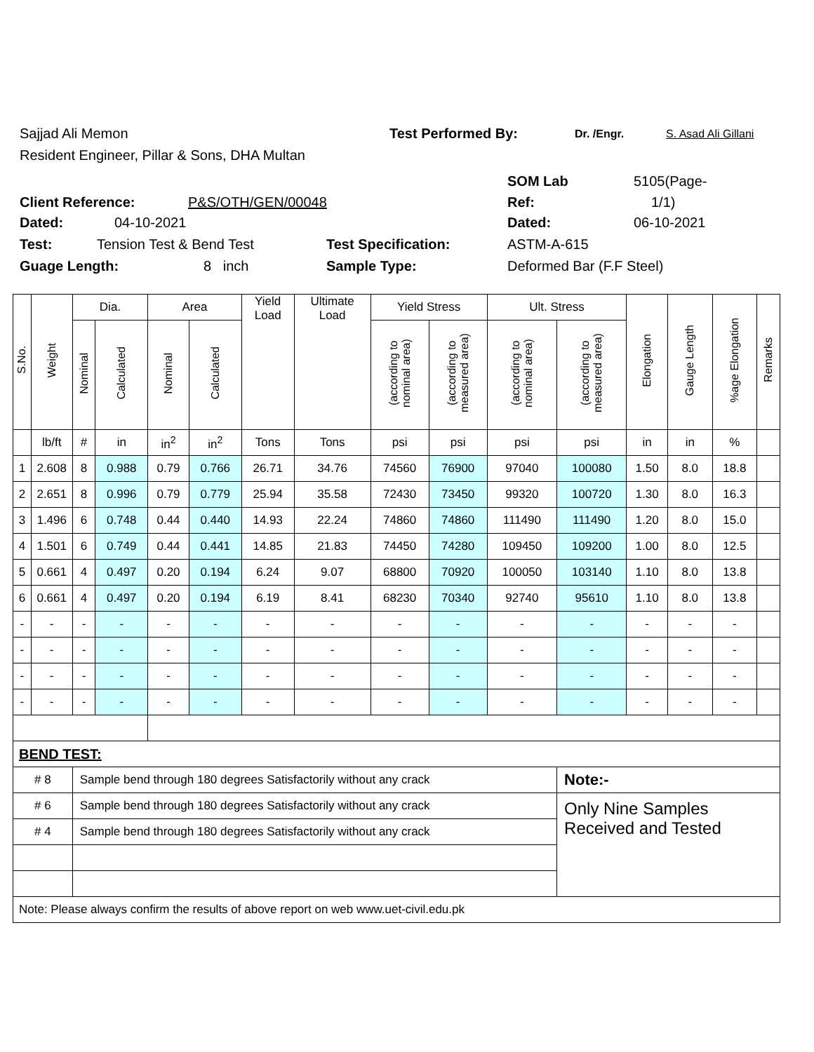Sajjad Ali Memon Test Performed By: Dr. /Engr. S. Asad Ali Gillani
Resident Engineer, Pillar & Sons, DHA Multan
SOM Lab 5105(Page-
Client Reference: P&S/OTH/GEN/00048 Ref: 1/1)
Dated: 04-10-2021 Dated: 06-10-2021
Test: Tension Test & Bend Test Test Specification: ASTM-A-615
Guage Length: 8 inch Sample Type: Deformed Bar (F.F Steel)
| S.No. | Weight | Dia. | | Area | | Yield Load | Ultimate Load | Yield Stress | | Ult. Stress | | Elongation | Gauge Length | %age Elongation | Remarks |
| --- | --- | --- | --- | --- | --- | --- | --- | --- | --- | --- | --- | --- | --- | --- | --- |
| | | Nominal | Calculated | Nominal | Calculated | | | (according to nominal area) | (according to measured area) | (according to nominal area) | (according to measured area) | | | | |
| | lb/ft | # | in | in<sup>2</sup> | in<sup>2</sup> | Tons | Tons | psi | psi | psi | psi | in | in | % | |
| 1 | 2.608 | 8 | 0.988 | 0.79 | 0.766 | 26.71 | 34.76 | 74560 | 76900 | 97040 | 100080 | 1.50 | 8.0 | 18.8 | |
| 2 | 2.651 | 8 | 0.996 | 0.79 | 0.779 | 25.94 | 35.58 | 72430 | 73450 | 99320 | 100720 | 1.30 | 8.0 | 16.3 | |
| 3 | 1.496 | 6 | 0.748 | 0.44 | 0.440 | 14.93 | 22.24 | 74860 | 74860 | 111490 | 111490 | 1.20 | 8.0 | 15.0 | |
| 4 | 1.501 | 6 | 0.749 | 0.44 | 0.441 | 14.85 | 21.83 | 74450 | 74280 | 109450 | 109200 | 1.00 | 8.0 | 12.5 | |
| 5 | 0.661 | 4 | 0.497 | 0.20 | 0.194 | 6.24 | 9.07 | 68800 | 70920 | 100050 | 103140 | 1.10 | 8.0 | 13.8 | |
| 6 | 0.661 | 4 | 0.497 | 0.20 | 0.194 | 6.19 | 8.41 | 68230 | 70340 | 92740 | 95610 | 1.10 | 8.0 | 13.8 | |
| - | - | - | - | - | - | - | - | - | - | - | - | - | - | - | |
| - | - | - | - | - | - | - | - | - | - | - | - | - | - | - | |
| - | - | - | - | - | - | - | - | - | - | - | - | - | - | - | |
| - | - | - | - | - | - | - | - | - | - | - | - | - | - | - | |
| BEND TEST: | | | | | | | | | | | | | | | |
| # 8 | | Sample bend through 180 degrees Satisfactorily without any crack | | | | | | | | | Note:- | | | | |
| # 6 | | Sample bend through 180 degrees Satisfactorily without any crack | | | | | | | | | Only Nine Samples Received and Tested | | | | |
| # 4 | | Sample bend through 180 degrees Satisfactorily without any crack | | | | | | | | | | | | | |
| Note: Please always confirm the results of above report on web www.uet-civil.edu.pk | | | | | | | | | | | | | | | |